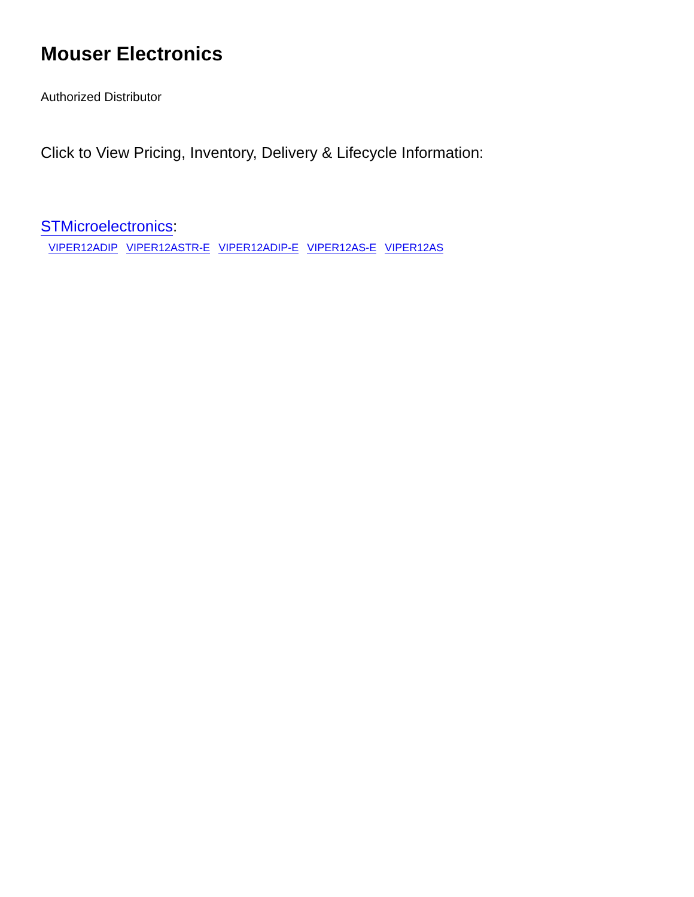Mouser Electronics
Authorized Distributor
Click to View Pricing, Inventory, Delivery & Lifecycle Information:
STMicroelectronics:
VIPER12ADIP VIPER12ASTR-E VIPER12ADIP-E VIPER12AS-E VIPER12AS